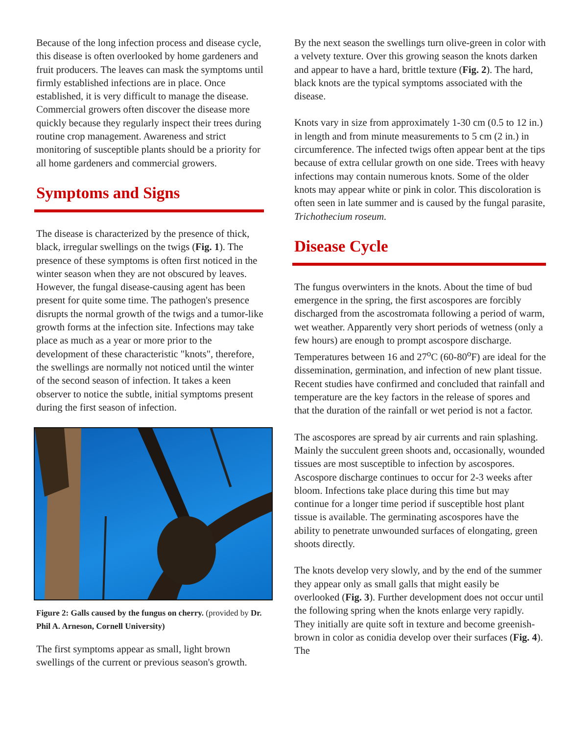Because of the long infection process and disease cycle, this disease is often overlooked by home gardeners and fruit producers. The leaves can mask the symptoms until firmly established infections are in place. Once established, it is very difficult to manage the disease. Commercial growers often discover the disease more quickly because they regularly inspect their trees during routine crop management. Awareness and strict monitoring of susceptible plants should be a priority for all home gardeners and commercial growers.
Symptoms and Signs
The disease is characterized by the presence of thick, black, irregular swellings on the twigs (Fig. 1). The presence of these symptoms is often first noticed in the winter season when they are not obscured by leaves. However, the fungal disease-causing agent has been present for quite some time. The pathogen's presence disrupts the normal growth of the twigs and a tumor-like growth forms at the infection site. Infections may take place as much as a year or more prior to the development of these characteristic "knots", therefore, the swellings are normally not noticed until the winter of the second season of infection. It takes a keen observer to notice the subtle, initial symptoms present during the first season of infection.
Figure 2: Galls caused by the fungus on cherry. (provided by Dr. Phil A. Arneson, Cornell University)
The first symptoms appear as small, light brown swellings of the current or previous season's growth.
By the next season the swellings turn olive-green in color with a velvety texture. Over this growing season the knots darken and appear to have a hard, brittle texture (Fig. 2). The hard, black knots are the typical symptoms associated with the disease.
Knots vary in size from approximately 1-30 cm (0.5 to 12 in.) in length and from minute measurements to 5 cm (2 in.) in circumference. The infected twigs often appear bent at the tips because of extra cellular growth on one side. Trees with heavy infections may contain numerous knots. Some of the older knots may appear white or pink in color. This discoloration is often seen in late summer and is caused by the fungal parasite, Trichothecium roseum.
Disease Cycle
The fungus overwinters in the knots. About the time of bud emergence in the spring, the first ascospores are forcibly discharged from the ascostromata following a period of warm, wet weather. Apparently very short periods of wetness (only a few hours) are enough to prompt ascospore discharge. Temperatures between 16 and 27<sup>o</sup>C (60-80<sup>o</sup>F) are ideal for the dissemination, germination, and infection of new plant tissue. Recent studies have confirmed and concluded that rainfall and temperature are the key factors in the release of spores and that the duration of the rainfall or wet period is not a factor.
The ascospores are spread by air currents and rain splashing. Mainly the succulent green shoots and, occasionally, wounded tissues are most susceptible to infection by ascospores. Ascospore discharge continues to occur for 2-3 weeks after bloom. Infections take place during this time but may continue for a longer time period if susceptible host plant tissue is available. The germinating ascospores have the ability to penetrate unwounded surfaces of elongating, green shoots directly.
The knots develop very slowly, and by the end of the summer they appear only as small galls that might easily be overlooked (Fig. 3). Further development does not occur until the following spring when the knots enlarge very rapidly. They initially are quite soft in texture and become greenish-brown in color as conidia develop over their surfaces (Fig. 4). The